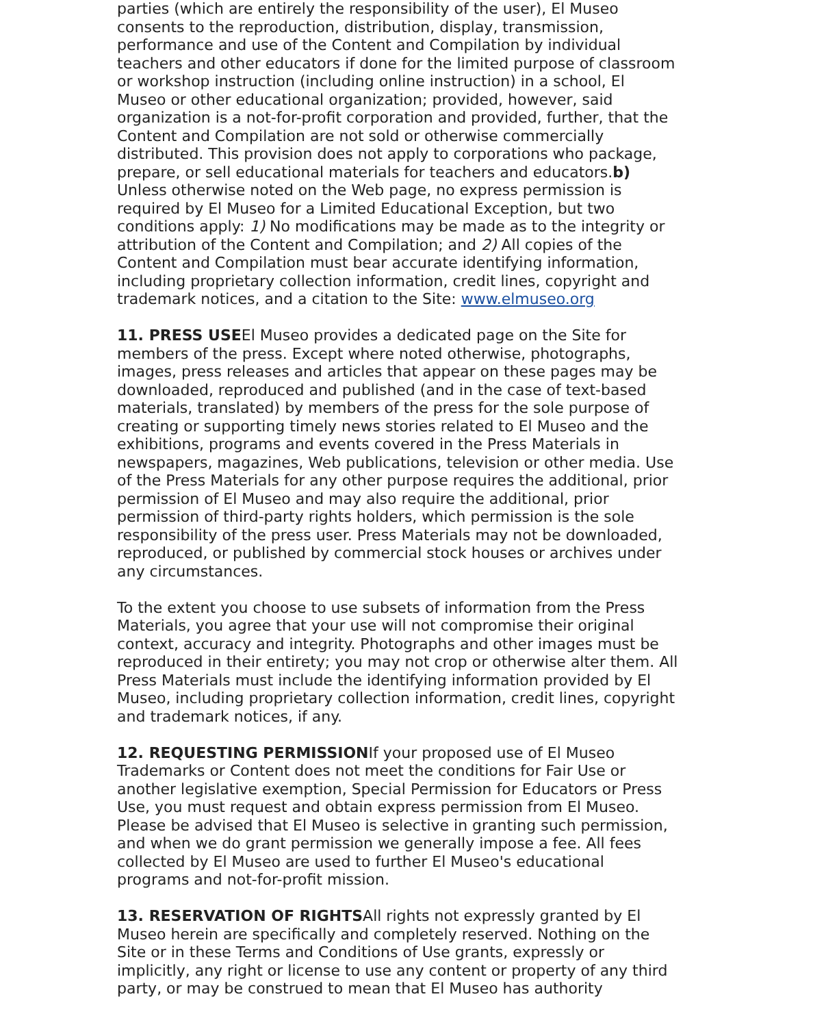parties (which are entirely the responsibility of the user), El Museo consents to the reproduction, distribution, display, transmission, performance and use of the Content and Compilation by individual teachers and other educators if done for the limited purpose of classroom or workshop instruction (including online instruction) in a school, El Museo or other educational organization; provided, however, said organization is a not-for-profit corporation and provided, further, that the Content and Compilation are not sold or otherwise commercially distributed. This provision does not apply to corporations who package, prepare, or sell educational materials for teachers and educators.b) Unless otherwise noted on the Web page, no express permission is required by El Museo for a Limited Educational Exception, but two conditions apply: 1) No modifications may be made as to the integrity or attribution of the Content and Compilation; and 2) All copies of the Content and Compilation must bear accurate identifying information, including proprietary collection information, credit lines, copyright and trademark notices, and a citation to the Site: www.elmuseo.org
11. PRESS USEEl Museo provides a dedicated page on the Site for members of the press. Except where noted otherwise, photographs, images, press releases and articles that appear on these pages may be downloaded, reproduced and published (and in the case of text-based materials, translated) by members of the press for the sole purpose of creating or supporting timely news stories related to El Museo and the exhibitions, programs and events covered in the Press Materials in newspapers, magazines, Web publications, television or other media. Use of the Press Materials for any other purpose requires the additional, prior permission of El Museo and may also require the additional, prior permission of third-party rights holders, which permission is the sole responsibility of the press user. Press Materials may not be downloaded, reproduced, or published by commercial stock houses or archives under any circumstances.
To the extent you choose to use subsets of information from the Press Materials, you agree that your use will not compromise their original context, accuracy and integrity. Photographs and other images must be reproduced in their entirety; you may not crop or otherwise alter them. All Press Materials must include the identifying information provided by El Museo, including proprietary collection information, credit lines, copyright and trademark notices, if any.
12. REQUESTING PERMISSIONIf your proposed use of El Museo Trademarks or Content does not meet the conditions for Fair Use or another legislative exemption, Special Permission for Educators or Press Use, you must request and obtain express permission from El Museo. Please be advised that El Museo is selective in granting such permission, and when we do grant permission we generally impose a fee. All fees collected by El Museo are used to further El Museo's educational programs and not-for-profit mission.
13. RESERVATION OF RIGHTSAll rights not expressly granted by El Museo herein are specifically and completely reserved. Nothing on the Site or in these Terms and Conditions of Use grants, expressly or implicitly, any right or license to use any content or property of any third party, or may be construed to mean that El Museo has authority